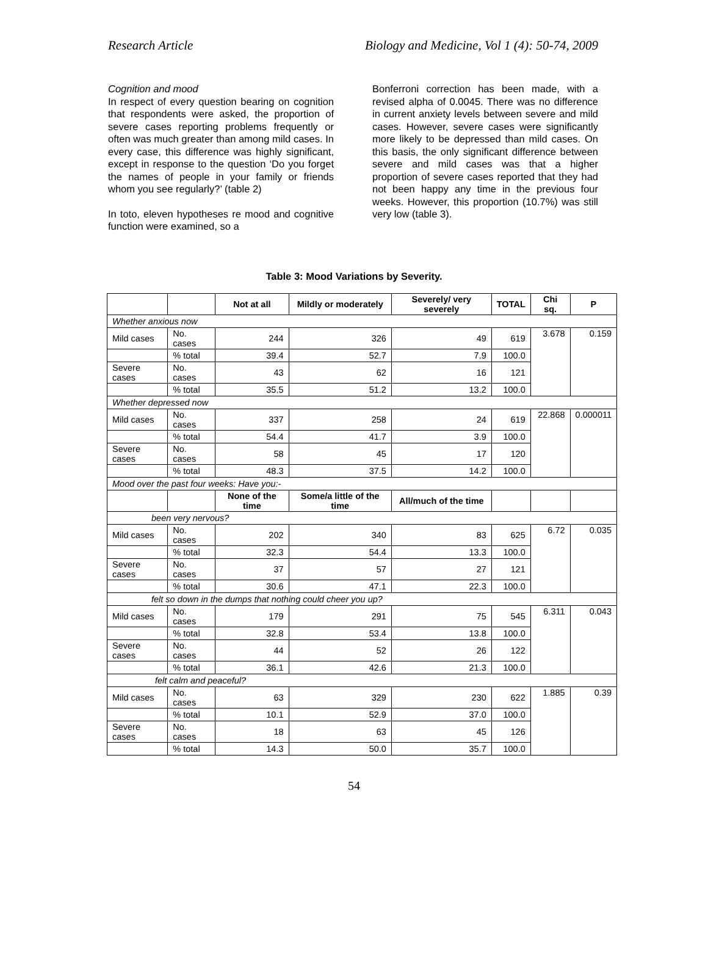Research Article Biology and Medicine, Vol 1 (4): 50-74, 2009
Cognition and mood
In respect of every question bearing on cognition that respondents were asked, the proportion of severe cases reporting problems frequently or often was much greater than among mild cases. In every case, this difference was highly significant, except in response to the question ‘Do you forget the names of people in your family or friends whom you see regularly?’ (table 2)
In toto, eleven hypotheses re mood and cognitive function were examined, so a
Bonferroni correction has been made, with a revised alpha of 0.0045. There was no difference in current anxiety levels between severe and mild cases. However, severe cases were significantly more likely to be depressed than mild cases. On this basis, the only significant difference between severe and mild cases was that a higher proportion of severe cases reported that they had not been happy any time in the previous four weeks. However, this proportion (10.7%) was still very low (table 3).
Table 3: Mood Variations by Severity.
| | | Not at all | Mildly or moderately | Severely/ very severely | TOTAL | Chi sq. | P |
| --- | --- | --- | --- | --- | --- | --- | --- |
| Whether anxious now | | | | | | | |
| Mild cases | No. cases | 244 | 326 | 49 | 619 | 3.678 | 0.159 |
| | % total | 39.4 | 52.7 | 7.9 | 100.0 | | |
| Severe cases | No. cases | 43 | 62 | 16 | 121 | | |
| | % total | 35.5 | 51.2 | 13.2 | 100.0 | | |
| Whether depressed now | | | | | | | |
| Mild cases | No. cases | 337 | 258 | 24 | 619 | 22.868 | 0.000011 |
| | % total | 54.4 | 41.7 | 3.9 | 100.0 | | |
| Severe cases | No. cases | 58 | 45 | 17 | 120 | | |
| | % total | 48.3 | 37.5 | 14.2 | 100.0 | | |
| Mood over the past four weeks: Have you:- | | | | | | | |
| | | None of the time | Some/a little of the time | All/much of the time | | | |
| been very nervous? | | | | | | | |
| Mild cases | No. cases | 202 | 340 | 83 | 625 | 6.72 | 0.035 |
| | % total | 32.3 | 54.4 | 13.3 | 100.0 | | |
| Severe cases | No. cases | 37 | 57 | 27 | 121 | | |
| | % total | 30.6 | 47.1 | 22.3 | 100.0 | | |
| felt so down in the dumps that nothing could cheer you up? | | | | | | | |
| Mild cases | No. cases | 179 | 291 | 75 | 545 | 6.311 | 0.043 |
| | % total | 32.8 | 53.4 | 13.8 | 100.0 | | |
| Severe cases | No. cases | 44 | 52 | 26 | 122 | | |
| | % total | 36.1 | 42.6 | 21.3 | 100.0 | | |
| felt calm and peaceful? | | | | | | | |
| Mild cases | No. cases | 63 | 329 | 230 | 622 | 1.885 | 0.39 |
| | % total | 10.1 | 52.9 | 37.0 | 100.0 | | |
| Severe cases | No. cases | 18 | 63 | 45 | 126 | | |
| | % total | 14.3 | 50.0 | 35.7 | 100.0 | | |
54